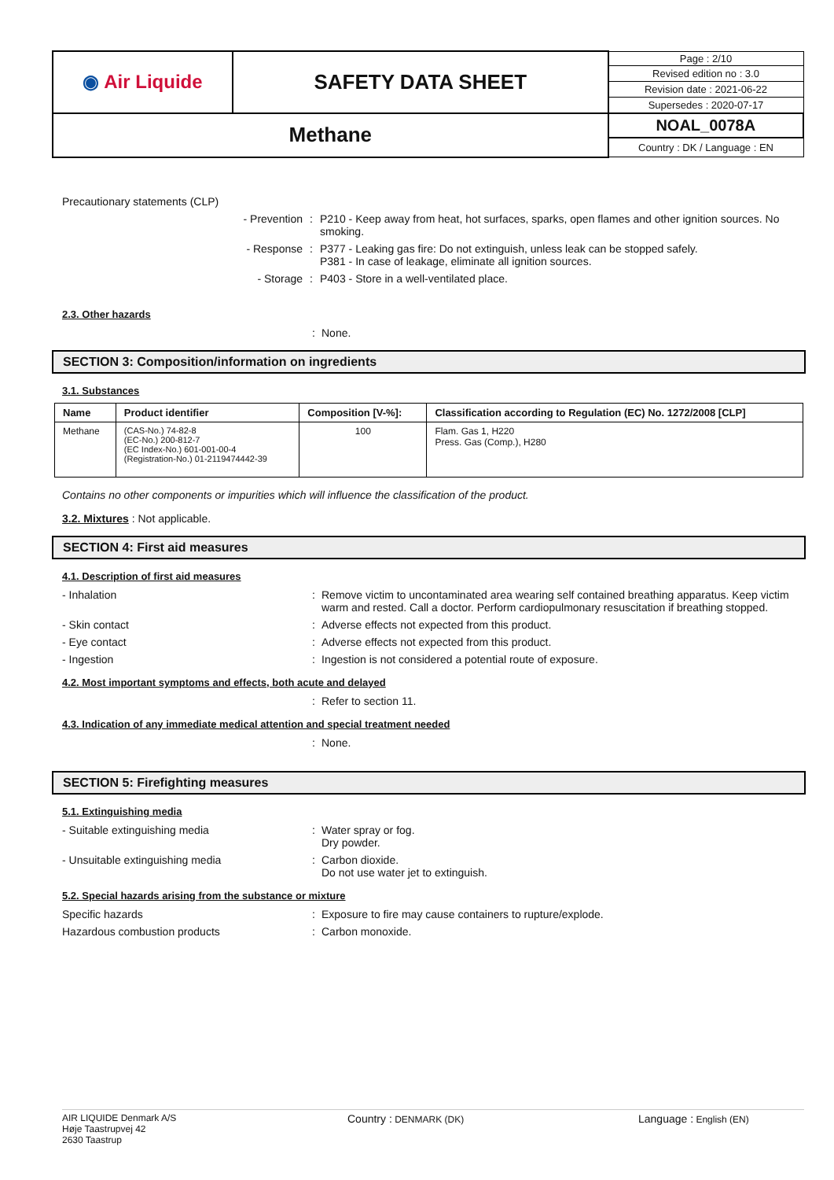| ◉ Air Liquide | SAFETY DATA SHEET | Page : 2/10 |
| | | Revised edition no : 3.0 |
| | | Revision date : 2021-06-22 |
| | | Supersedes : 2020-07-17 |
| Methane | | NOAL_0078A |
| | | Country : DK / Language : EN |
Precautionary statements (CLP)
- Prevention : P210 - Keep away from heat, hot surfaces, sparks, open flames and other ignition sources. No smoking.
- Response : P377 - Leaking gas fire: Do not extinguish, unless leak can be stopped safely.
P381 - In case of leakage, eliminate all ignition sources.
- Storage : P403 - Store in a well-ventilated place.
2.3. Other hazards
: None.
SECTION 3: Composition/information on ingredients
3.1. Substances
| Name | Product identifier | Composition [V-%]: | Classification according to Regulation (EC) No. 1272/2008 [CLP] |
| --- | --- | --- | --- |
| Methane | (CAS-No.) 74-82-8 (EC-No.) 200-812-7 (EC Index-No.) 601-001-00-4 (Registration-No.) 01-2119474442-39 | 100 | Flam. Gas 1, H220 Press. Gas (Comp.), H280 |
Contains no other components or impurities which will influence the classification of the product.
3.2. Mixtures : Not applicable.
SECTION 4: First aid measures
4.1. Description of first aid measures
- Inhalation : Remove victim to uncontaminated area wearing self contained breathing apparatus. Keep victim warm and rested. Call a doctor. Perform cardiopulmonary resuscitation if breathing stopped.
- Skin contact : Adverse effects not expected from this product.
- Eye contact : Adverse effects not expected from this product.
- Ingestion : Ingestion is not considered a potential route of exposure.
4.2. Most important symptoms and effects, both acute and delayed
: Refer to section 11.
4.3. Indication of any immediate medical attention and special treatment needed
: None.
SECTION 5: Firefighting measures
5.1. Extinguishing media
- Suitable extinguishing media : Water spray or fog.
Dry powder.
- Unsuitable extinguishing media : Carbon dioxide.
Do not use water jet to extinguish.
5.2. Special hazards arising from the substance or mixture
Specific hazards : Exposure to fire may cause containers to rupture/explode.
Hazardous combustion products : Carbon monoxide.
AIR LIQUIDE Denmark A/S
Høje Taastrupvej 42
2630 Taastrup
Country : DENMARK (DK)
Language : English (EN)